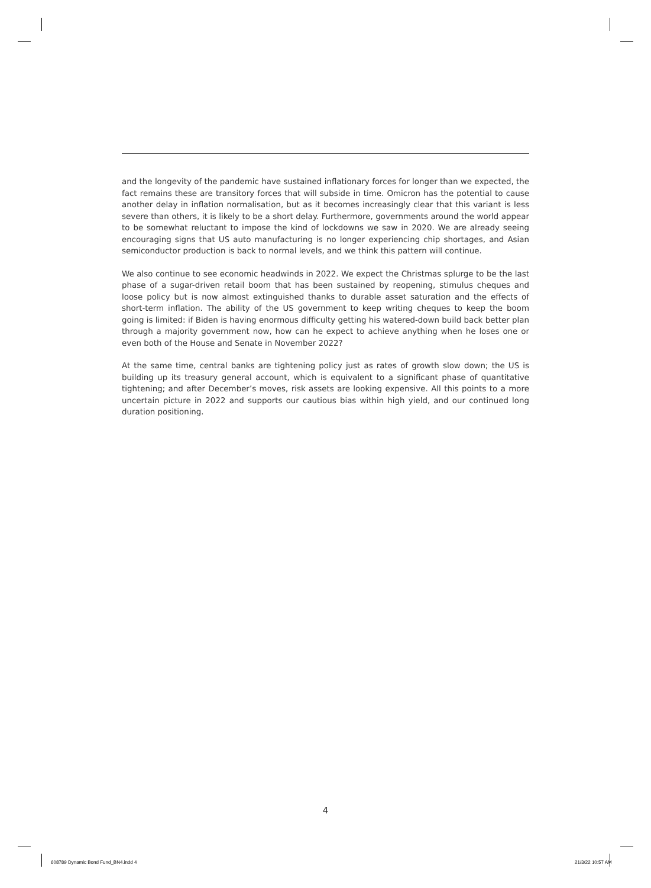and the longevity of the pandemic have sustained inflationary forces for longer than we expected, the fact remains these are transitory forces that will subside in time. Omicron has the potential to cause another delay in inflation normalisation, but as it becomes increasingly clear that this variant is less severe than others, it is likely to be a short delay. Furthermore, governments around the world appear to be somewhat reluctant to impose the kind of lockdowns we saw in 2020. We are already seeing encouraging signs that US auto manufacturing is no longer experiencing chip shortages, and Asian semiconductor production is back to normal levels, and we think this pattern will continue.
We also continue to see economic headwinds in 2022. We expect the Christmas splurge to be the last phase of a sugar-driven retail boom that has been sustained by reopening, stimulus cheques and loose policy but is now almost extinguished thanks to durable asset saturation and the effects of short-term inflation. The ability of the US government to keep writing cheques to keep the boom going is limited: if Biden is having enormous difficulty getting his watered-down build back better plan through a majority government now, how can he expect to achieve anything when he loses one or even both of the House and Senate in November 2022?
At the same time, central banks are tightening policy just as rates of growth slow down; the US is building up its treasury general account, which is equivalent to a significant phase of quantitative tightening; and after December’s moves, risk assets are looking expensive. All this points to a more uncertain picture in 2022 and supports our cautious bias within high yield, and our continued long duration positioning.
4
608789 Dynamic Bond Fund_BN4.indd 4
21/3/22 10:57 AM